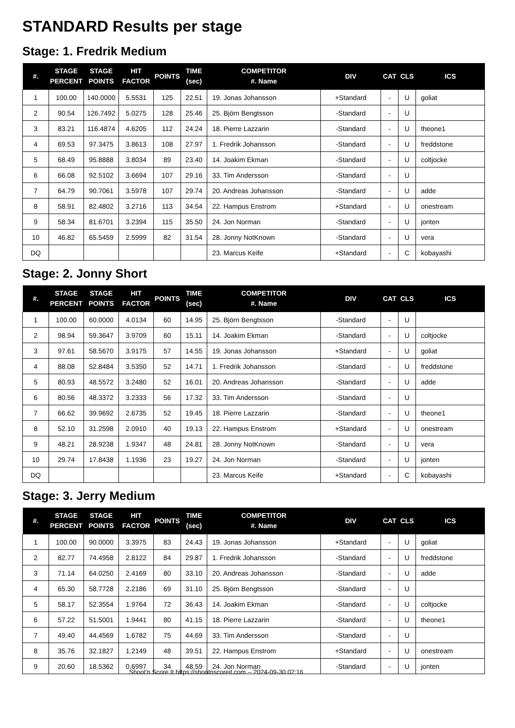STANDARD Results per stage
Stage: 1. Fredrik Medium
| #. | STAGE PERCENT | STAGE POINTS | HIT FACTOR | POINTS | TIME (sec) | COMPETITOR #. Name | DIV | CAT | CLS | ICS |
| --- | --- | --- | --- | --- | --- | --- | --- | --- | --- | --- |
| 1 | 100.00 | 140.0000 | 5.5531 | 125 | 22.51 | 19. Jonas Johansson | +Standard | - | U | goliat |
| 2 | 90.54 | 126.7492 | 5.0275 | 128 | 25.46 | 25. Björn Bengtsson | -Standard | - | U | |
| 3 | 83.21 | 116.4874 | 4.6205 | 112 | 24.24 | 18. Pierre Lazzarin | -Standard | - | U | theone1 |
| 4 | 69.53 | 97.3475 | 3.8613 | 108 | 27.97 | 1. Fredrik Johansson | -Standard | - | U | freddstone |
| 5 | 68.49 | 95.8888 | 3.8034 | 89 | 23.40 | 14. Joakim Ekman | -Standard | - | U | coltjocke |
| 6 | 66.08 | 92.5102 | 3.6694 | 107 | 29.16 | 33. Tim Andersson | -Standard | - | U | |
| 7 | 64.79 | 90.7061 | 3.5978 | 107 | 29.74 | 20. Andreas Johansson | -Standard | - | U | adde |
| 8 | 58.91 | 82.4802 | 3.2716 | 113 | 34.54 | 22. Hampus Enstrom | +Standard | - | U | onestream |
| 9 | 58.34 | 81.6701 | 3.2394 | 115 | 35.50 | 24. Jon Norman | -Standard | - | U | jonten |
| 10 | 46.82 | 65.5459 | 2.5999 | 82 | 31.54 | 28. Jonny NotKnown | -Standard | - | U | vera |
| DQ | | | | | | 23. Marcus Keife | +Standard | - | C | kobayashi |
Stage: 2. Jonny Short
| #. | STAGE PERCENT | STAGE POINTS | HIT FACTOR | POINTS | TIME (sec) | COMPETITOR #. Name | DIV | CAT | CLS | ICS |
| --- | --- | --- | --- | --- | --- | --- | --- | --- | --- | --- |
| 1 | 100.00 | 60.0000 | 4.0134 | 60 | 14.95 | 25. Björn Bengtsson | -Standard | - | U | |
| 2 | 98.94 | 59.3647 | 3.9709 | 60 | 15.11 | 14. Joakim Ekman | -Standard | - | U | coltjocke |
| 3 | 97.61 | 58.5670 | 3.9175 | 57 | 14.55 | 19. Jonas Johansson | +Standard | - | U | goliat |
| 4 | 88.08 | 52.8484 | 3.5350 | 52 | 14.71 | 1. Fredrik Johansson | -Standard | - | U | freddstone |
| 5 | 80.93 | 48.5572 | 3.2480 | 52 | 16.01 | 20. Andreas Johansson | -Standard | - | U | adde |
| 6 | 80.56 | 48.3372 | 3.2333 | 56 | 17.32 | 33. Tim Andersson | -Standard | - | U | |
| 7 | 66.62 | 39.9692 | 2.6735 | 52 | 19.45 | 18. Pierre Lazzarin | -Standard | - | U | theone1 |
| 8 | 52.10 | 31.2598 | 2.0910 | 40 | 19.13 | 22. Hampus Enstrom | +Standard | - | U | onestream |
| 9 | 48.21 | 28.9238 | 1.9347 | 48 | 24.81 | 28. Jonny NotKnown | -Standard | - | U | vera |
| 10 | 29.74 | 17.8438 | 1.1936 | 23 | 19.27 | 24. Jon Norman | -Standard | - | U | jonten |
| DQ | | | | | | 23. Marcus Keife | +Standard | - | C | kobayashi |
Stage: 3. Jerry Medium
| #. | STAGE PERCENT | STAGE POINTS | HIT FACTOR | POINTS | TIME (sec) | COMPETITOR #. Name | DIV | CAT | CLS | ICS |
| --- | --- | --- | --- | --- | --- | --- | --- | --- | --- | --- |
| 1 | 100.00 | 90.0000 | 3.3975 | 83 | 24.43 | 19. Jonas Johansson | +Standard | - | U | goliat |
| 2 | 82.77 | 74.4958 | 2.8122 | 84 | 29.87 | 1. Fredrik Johansson | -Standard | - | U | freddstone |
| 3 | 71.14 | 64.0250 | 2.4169 | 80 | 33.10 | 20. Andreas Johansson | -Standard | - | U | adde |
| 4 | 65.30 | 58.7728 | 2.2186 | 69 | 31.10 | 25. Björn Bengtsson | -Standard | - | U | |
| 5 | 58.17 | 52.3554 | 1.9764 | 72 | 36.43 | 14. Joakim Ekman | -Standard | - | U | coltjocke |
| 6 | 57.22 | 51.5001 | 1.9441 | 80 | 41.15 | 18. Pierre Lazzarin | -Standard | - | U | theone1 |
| 7 | 49.40 | 44.4569 | 1.6782 | 75 | 44.69 | 33. Tim Andersson | -Standard | - | U | |
| 8 | 35.76 | 32.1827 | 1.2149 | 48 | 39.51 | 22. Hampus Enstrom | +Standard | - | U | onestream |
| 9 | 20.60 | 18.5362 | 0.6997 | 34 | 48.59 | 24. Jon Norman | -Standard | - | U | jonten |
Shoot'n Score It https://shootnscoreit.com -- 2024-09-30 02:16